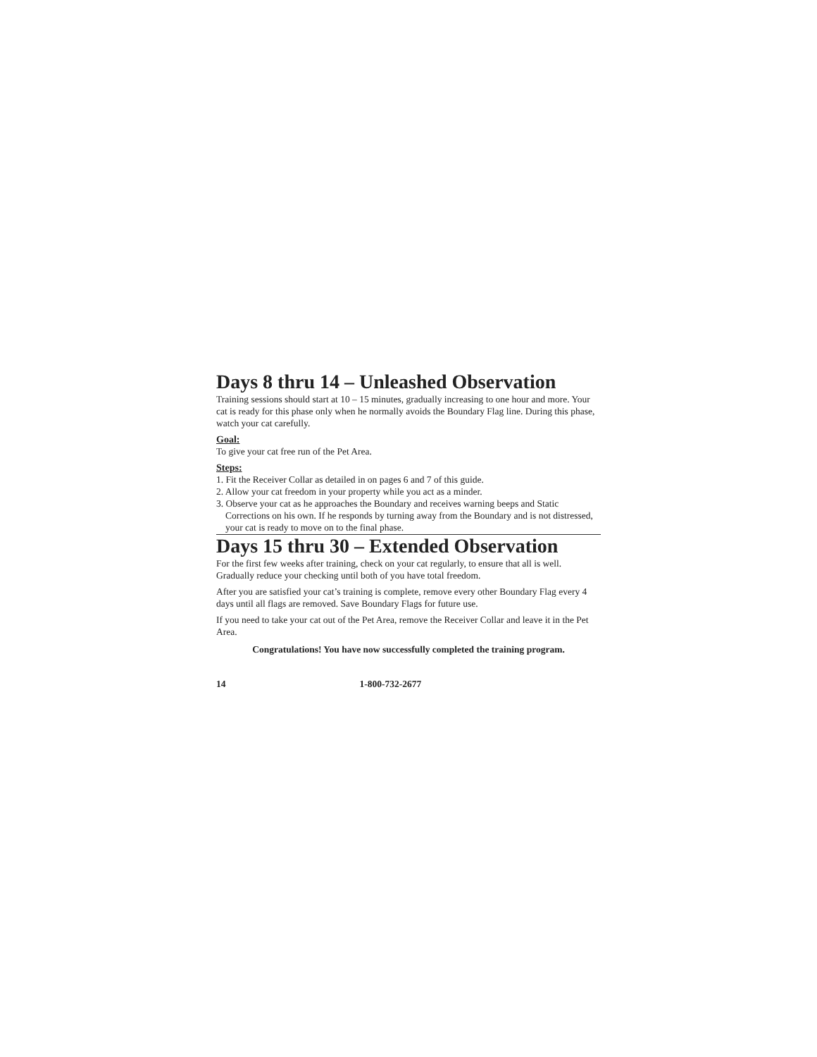Days 8 thru 14 – Unleashed Observation
Training sessions should start at 10 – 15 minutes, gradually increasing to one hour and more. Your cat is ready for this phase only when he normally avoids the Boundary Flag line. During this phase, watch your cat carefully.
Goal:
To give your cat free run of the Pet Area.
Steps:
1. Fit the Receiver Collar as detailed in on pages 6 and 7 of this guide.
2. Allow your cat freedom in your property while you act as a minder.
3. Observe your cat as he approaches the Boundary and receives warning beeps and Static Corrections on his own. If he responds by turning away from the Boundary and is not distressed, your cat is ready to move on to the final phase.
Days 15 thru 30 – Extended Observation
For the first few weeks after training, check on your cat regularly, to ensure that all is well. Gradually reduce your checking until both of you have total freedom.
After you are satisfied your cat’s training is complete, remove every other Boundary Flag every 4 days until all flags are removed. Save Boundary Flags for future use.
If you need to take your cat out of the Pet Area, remove the Receiver Collar and leave it in the Pet Area.
Congratulations! You have now successfully completed the training program.
14 1-800-732-2677